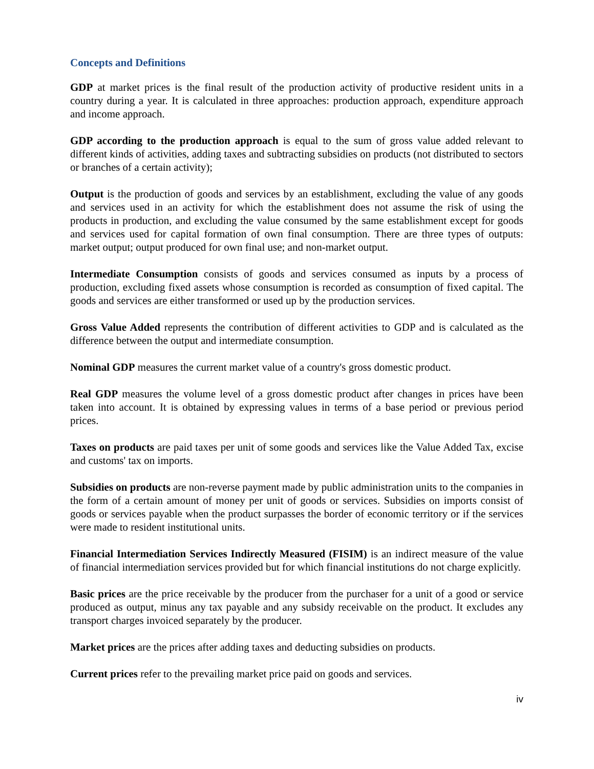Concepts and Definitions
GDP at market prices is the final result of the production activity of productive resident units in a country during a year. It is calculated in three approaches: production approach, expenditure approach and income approach.
GDP according to the production approach is equal to the sum of gross value added relevant to different kinds of activities, adding taxes and subtracting subsidies on products (not distributed to sectors or branches of a certain activity);
Output is the production of goods and services by an establishment, excluding the value of any goods and services used in an activity for which the establishment does not assume the risk of using the products in production, and excluding the value consumed by the same establishment except for goods and services used for capital formation of own final consumption. There are three types of outputs: market output; output produced for own final use; and non-market output.
Intermediate Consumption consists of goods and services consumed as inputs by a process of production, excluding fixed assets whose consumption is recorded as consumption of fixed capital. The goods and services are either transformed or used up by the production services.
Gross Value Added represents the contribution of different activities to GDP and is calculated as the difference between the output and intermediate consumption.
Nominal GDP measures the current market value of a country's gross domestic product.
Real GDP measures the volume level of a gross domestic product after changes in prices have been taken into account. It is obtained by expressing values in terms of a base period or previous period prices.
Taxes on products are paid taxes per unit of some goods and services like the Value Added Tax, excise and customs' tax on imports.
Subsidies on products are non-reverse payment made by public administration units to the companies in the form of a certain amount of money per unit of goods or services. Subsidies on imports consist of goods or services payable when the product surpasses the border of economic territory or if the services were made to resident institutional units.
Financial Intermediation Services Indirectly Measured (FISIM) is an indirect measure of the value of financial intermediation services provided but for which financial institutions do not charge explicitly.
Basic prices are the price receivable by the producer from the purchaser for a unit of a good or service produced as output, minus any tax payable and any subsidy receivable on the product. It excludes any transport charges invoiced separately by the producer.
Market prices are the prices after adding taxes and deducting subsidies on products.
Current prices refer to the prevailing market price paid on goods and services.
iv